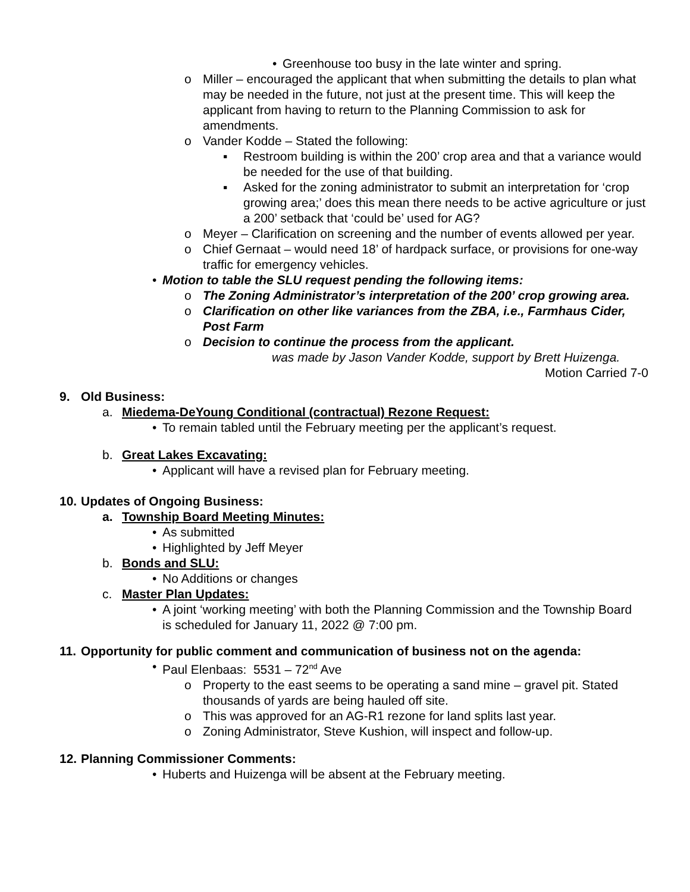• Greenhouse too busy in the late winter and spring.
o Miller – encouraged the applicant that when submitting the details to plan what may be needed in the future, not just at the present time. This will keep the applicant from having to return to the Planning Commission to ask for amendments.
o Vander Kodde – Stated the following:
▪ Restroom building is within the 200’ crop area and that a variance would be needed for the use of that building.
▪ Asked for the zoning administrator to submit an interpretation for ‘crop growing area;’ does this mean there needs to be active agriculture or just a 200’ setback that ‘could be’ used for AG?
o Meyer – Clarification on screening and the number of events allowed per year.
o Chief Gernaat – would need 18’ of hardpack surface, or provisions for one-way traffic for emergency vehicles.
• Motion to table the SLU request pending the following items:
o The Zoning Administrator’s interpretation of the 200’ crop growing area.
o Clarification on other like variances from the ZBA, i.e., Farmhaus Cider, Post Farm
o Decision to continue the process from the applicant.
was made by Jason Vander Kodde, support by Brett Huizenga.
Motion Carried 7-0
9. Old Business:
a. Miedema-DeYoung Conditional (contractual) Rezone Request:
• To remain tabled until the February meeting per the applicant’s request.
b. Great Lakes Excavating:
• Applicant will have a revised plan for February meeting.
10. Updates of Ongoing Business:
a. Township Board Meeting Minutes:
• As submitted
• Highlighted by Jeff Meyer
b. Bonds and SLU:
• No Additions or changes
c. Master Plan Updates:
• A joint ‘working meeting’ with both the Planning Commission and the Township Board is scheduled for January 11, 2022 @ 7:00 pm.
11. Opportunity for public comment and communication of business not on the agenda:
• Paul Elenbaas: 5531 – 72<sup>nd</sup> Ave
o Property to the east seems to be operating a sand mine – gravel pit. Stated thousands of yards are being hauled off site.
o This was approved for an AG-R1 rezone for land splits last year.
o Zoning Administrator, Steve Kushion, will inspect and follow-up.
12. Planning Commissioner Comments:
• Huberts and Huizenga will be absent at the February meeting.